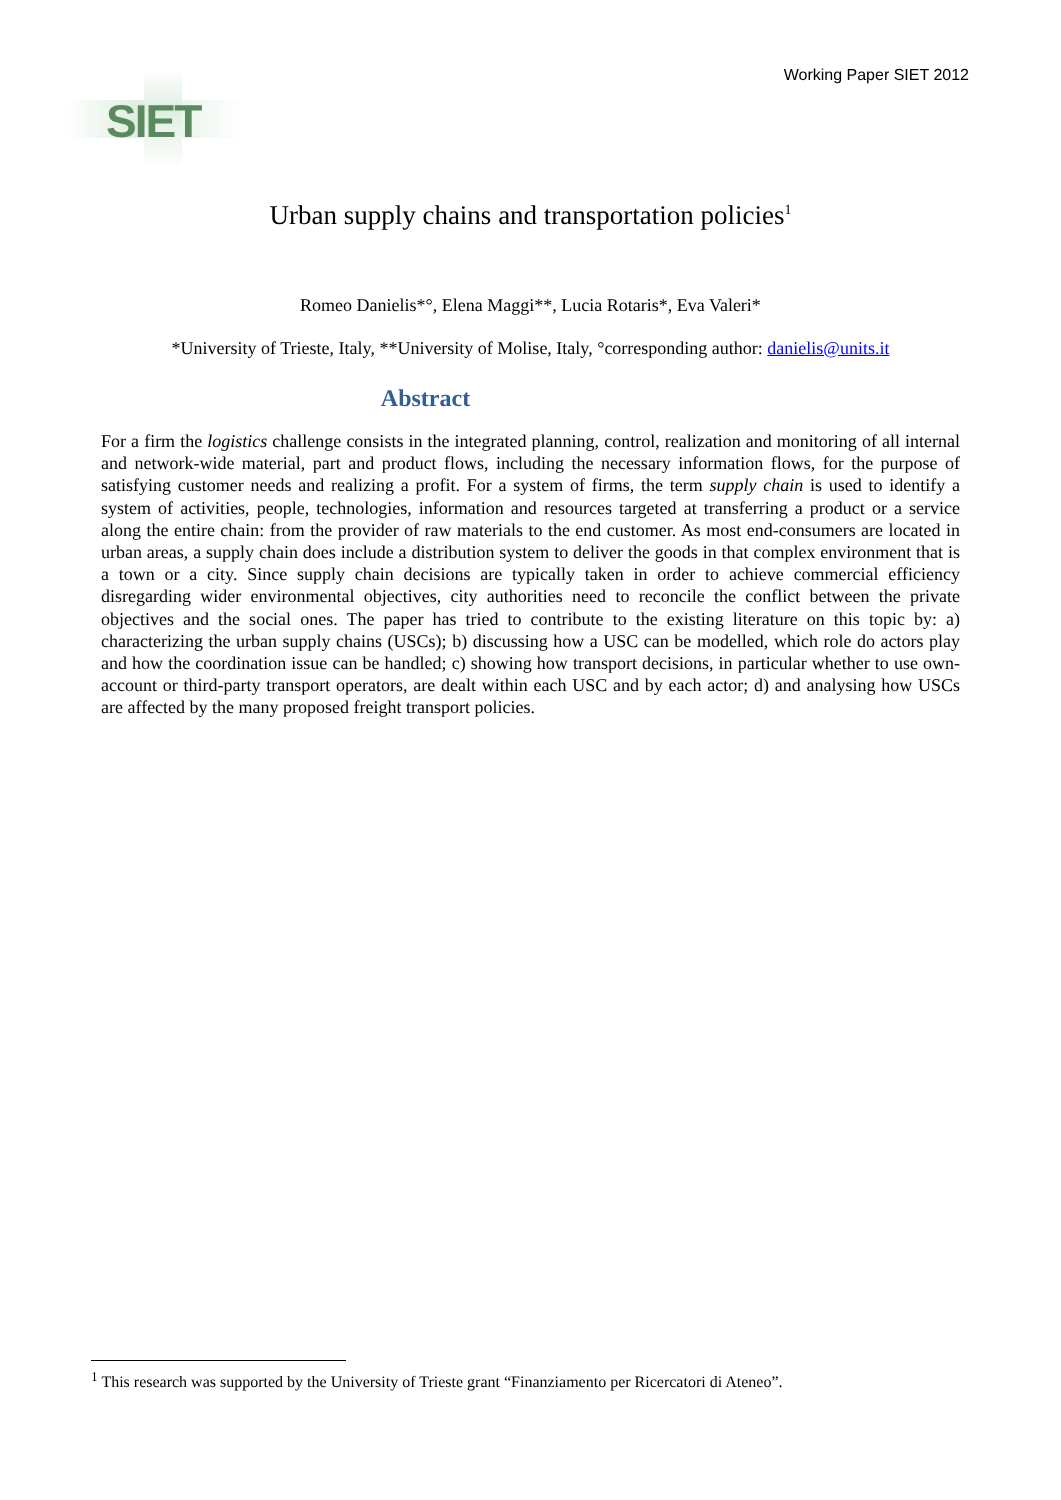SIET Working Paper SIET 2012
Urban supply chains and transportation policies<sup>1</sup>
Romeo Danielis*°, Elena Maggi**, Lucia Rotaris*, Eva Valeri*
*University of Trieste, Italy, **University of Molise, Italy, °corresponding author: danielis@units.it
Abstract
For a firm the logistics challenge consists in the integrated planning, control, realization and monitoring of all internal and network-wide material, part and product flows, including the necessary information flows, for the purpose of satisfying customer needs and realizing a profit. For a system of firms, the term supply chain is used to identify a system of activities, people, technologies, information and resources targeted at transferring a product or a service along the entire chain: from the provider of raw materials to the end customer. As most end-consumers are located in urban areas, a supply chain does include a distribution system to deliver the goods in that complex environment that is a town or a city. Since supply chain decisions are typically taken in order to achieve commercial efficiency disregarding wider environmental objectives, city authorities need to reconcile the conflict between the private objectives and the social ones. The paper has tried to contribute to the existing literature on this topic by: a) characterizing the urban supply chains (USCs); b) discussing how a USC can be modelled, which role do actors play and how the coordination issue can be handled; c) showing how transport decisions, in particular whether to use own-account or third-party transport operators, are dealt within each USC and by each actor; d) and analysing how USCs are affected by the many proposed freight transport policies.
<sup>1</sup> This research was supported by the University of Trieste grant “Finanziamento per Ricercatori di Ateneo”.